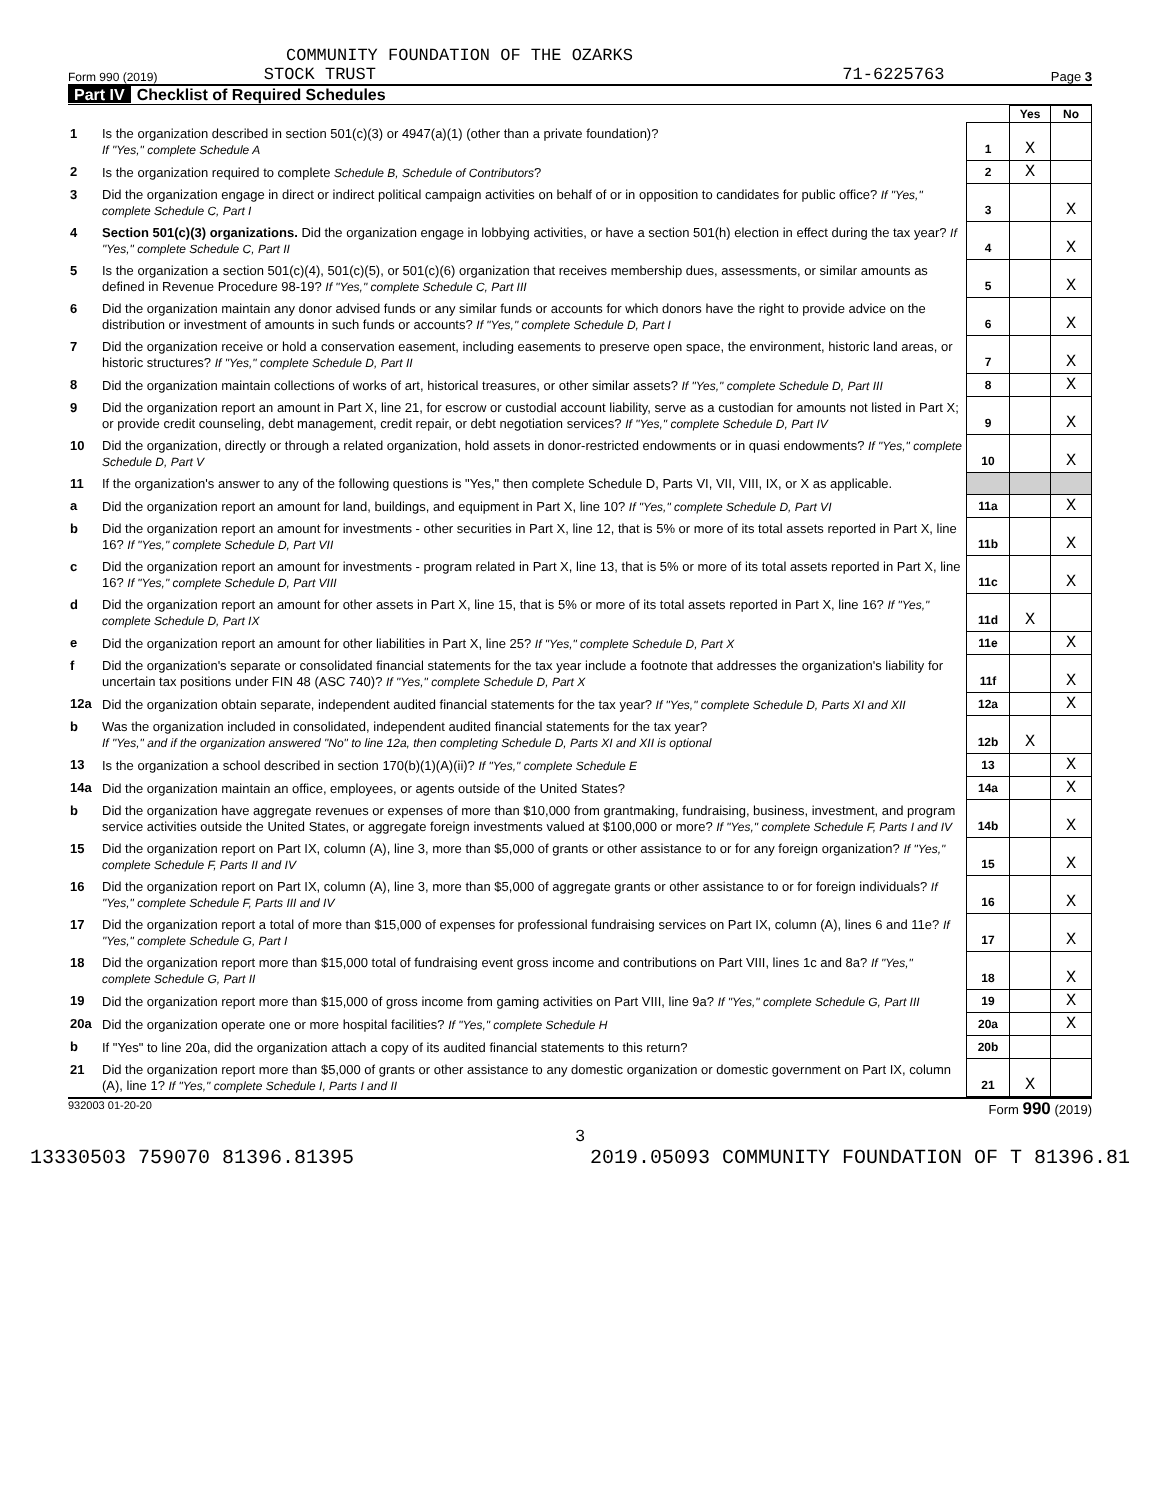COMMUNITY FOUNDATION OF THE OZARKS
Form 990 (2019) STOCK TRUST 71-6225763 Page 3
Part IV Checklist of Required Schedules
| | | | Yes | No |
| 1 | Is the organization described in section 501(c)(3) or 4947(a)(1) (other than a private foundation)? If "Yes," complete Schedule A | 1 | X | |
| 2 | Is the organization required to complete Schedule B, Schedule of Contributors ? | 2 | X | |
| 3 | Did the organization engage in direct or indirect political campaign activities on behalf of or in opposition to candidates for public office? If "Yes," complete Schedule C, Part I | 3 | | X |
| 4 | Section 501(c)(3) organizations. Did the organization engage in lobbying activities, or have a section 501(h) election in effect during the tax year? If "Yes," complete Schedule C, Part II | 4 | | X |
| 5 | Is the organization a section 501(c)(4), 501(c)(5), or 501(c)(6) organization that receives membership dues, assessments, or similar amounts as defined in Revenue Procedure 98-19? If "Yes," complete Schedule C, Part III | 5 | | X |
| 6 | Did the organization maintain any donor advised funds or any similar funds or accounts for which donors have the right to provide advice on the distribution or investment of amounts in such funds or accounts? If "Yes," complete Schedule D, Part I | 6 | | X |
| 7 | Did the organization receive or hold a conservation easement, including easements to preserve open space, the environment, historic land areas, or historic structures? If "Yes," complete Schedule D, Part II | 7 | | X |
| 8 | Did the organization maintain collections of works of art, historical treasures, or other similar assets? If "Yes," complete Schedule D, Part III | 8 | | X |
| 9 | Did the organization report an amount in Part X, line 21, for escrow or custodial account liability, serve as a custodian for amounts not listed in Part X; or provide credit counseling, debt management, credit repair, or debt negotiation services? If "Yes," complete Schedule D, Part IV | 9 | | X |
| 10 | Did the organization, directly or through a related organization, hold assets in donor-restricted endowments or in quasi endowments? If "Yes," complete Schedule D, Part V | 10 | | X |
| 11 | If the organization's answer to any of the following questions is "Yes," then complete Schedule D, Parts VI, VII, VIII, IX, or X as applicable. | | | |
| a | Did the organization report an amount for land, buildings, and equipment in Part X, line 10? If "Yes," complete Schedule D, Part VI | 11a | | X |
| b | Did the organization report an amount for investments - other securities in Part X, line 12, that is 5% or more of its total assets reported in Part X, line 16? If "Yes," complete Schedule D, Part VII | 11b | | X |
| c | Did the organization report an amount for investments - program related in Part X, line 13, that is 5% or more of its total assets reported in Part X, line 16? If "Yes," complete Schedule D, Part VIII | 11c | | X |
| d | Did the organization report an amount for other assets in Part X, line 15, that is 5% or more of its total assets reported in Part X, line 16? If "Yes," complete Schedule D, Part IX | 11d | X | |
| e | Did the organization report an amount for other liabilities in Part X, line 25? If "Yes," complete Schedule D, Part X | 11e | | X |
| f | Did the organization's separate or consolidated financial statements for the tax year include a footnote that addresses the organization's liability for uncertain tax positions under FIN 48 (ASC 740)? If "Yes," complete Schedule D, Part X | 11f | | X |
| 12a | Did the organization obtain separate, independent audited financial statements for the tax year? If "Yes," complete Schedule D, Parts XI and XII | 12a | | X |
| b | Was the organization included in consolidated, independent audited financial statements for the tax year? If "Yes," and if the organization answered "No" to line 12a, then completing Schedule D, Parts XI and XII is optional | 12b | X | |
| 13 | Is the organization a school described in section 170(b)(1)(A)(ii)? If "Yes," complete Schedule E | 13 | | X |
| 14a | Did the organization maintain an office, employees, or agents outside of the United States? | 14a | | X |
| b | Did the organization have aggregate revenues or expenses of more than $10,000 from grantmaking, fundraising, business, investment, and program service activities outside the United States, or aggregate foreign investments valued at $100,000 or more? If "Yes," complete Schedule F, Parts I and IV | 14b | | X |
| 15 | Did the organization report on Part IX, column (A), line 3, more than $5,000 of grants or other assistance to or for any foreign organization? If "Yes," complete Schedule F, Parts II and IV | 15 | | X |
| 16 | Did the organization report on Part IX, column (A), line 3, more than $5,000 of aggregate grants or other assistance to or for foreign individuals? If "Yes," complete Schedule F, Parts III and IV | 16 | | X |
| 17 | Did the organization report a total of more than $15,000 of expenses for professional fundraising services on Part IX, column (A), lines 6 and 11e? If "Yes," complete Schedule G, Part I | 17 | | X |
| 18 | Did the organization report more than $15,000 total of fundraising event gross income and contributions on Part VIII, lines 1c and 8a? If "Yes," complete Schedule G, Part II | 18 | | X |
| 19 | Did the organization report more than $15,000 of gross income from gaming activities on Part VIII, line 9a? If "Yes," complete Schedule G, Part III | 19 | | X |
| 20a | Did the organization operate one or more hospital facilities? If "Yes," complete Schedule H | 20a | | X |
| b | If "Yes" to line 20a, did the organization attach a copy of its audited financial statements to this return? | 20b | | |
| 21 | Did the organization report more than $5,000 of grants or other assistance to any domestic organization or domestic government on Part IX, column (A), line 1? If "Yes," complete Schedule I, Parts I and II | 21 | X | |
932003 01-20-20 Form 990 (2019)
3
13330503 759070 81396.81395 2019.05093 COMMUNITY FOUNDATION OF T 81396.81